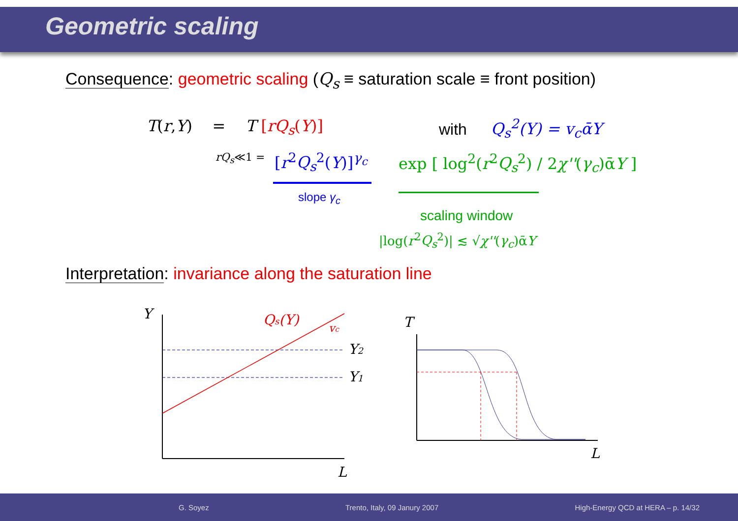Geometric scaling
Consequence: geometric scaling (Q<sub>s</sub> ≡ saturation scale ≡ front position)
T(r,Y) = T [rQ<sub>s</sub>(Y)] with Q<sub>s</sub><sup>2</sup>(Y) = v<sub>c</sub>ᾱY
rQ<sub>s</sub>≪1 = [r<sup>2</sup>Q<sub>s</sub><sup>2</sup>(Y)]<sup>γ<sub>c</sub></sup> exp [ log<sup>2</sup>(r<sup>2</sup>Q<sub>s</sub><sup>2</sup>) / 2χ''(γ<sub>c</sub>)ᾱY ]
slope γ<sub>c</sub>
scaling window
|log(r<sup>2</sup>Q<sub>s</sub><sup>2</sup>)| ≲ √χ''(γ<sub>c</sub>)ᾱY
Interpretation: invariance along the saturation line
Y
Qs(Y)
vc
Y2
Y1
L
T
L
G. Soyez Trento, Italy, 09 Janury 2007 High-Energy QCD at HERA – p. 14/32